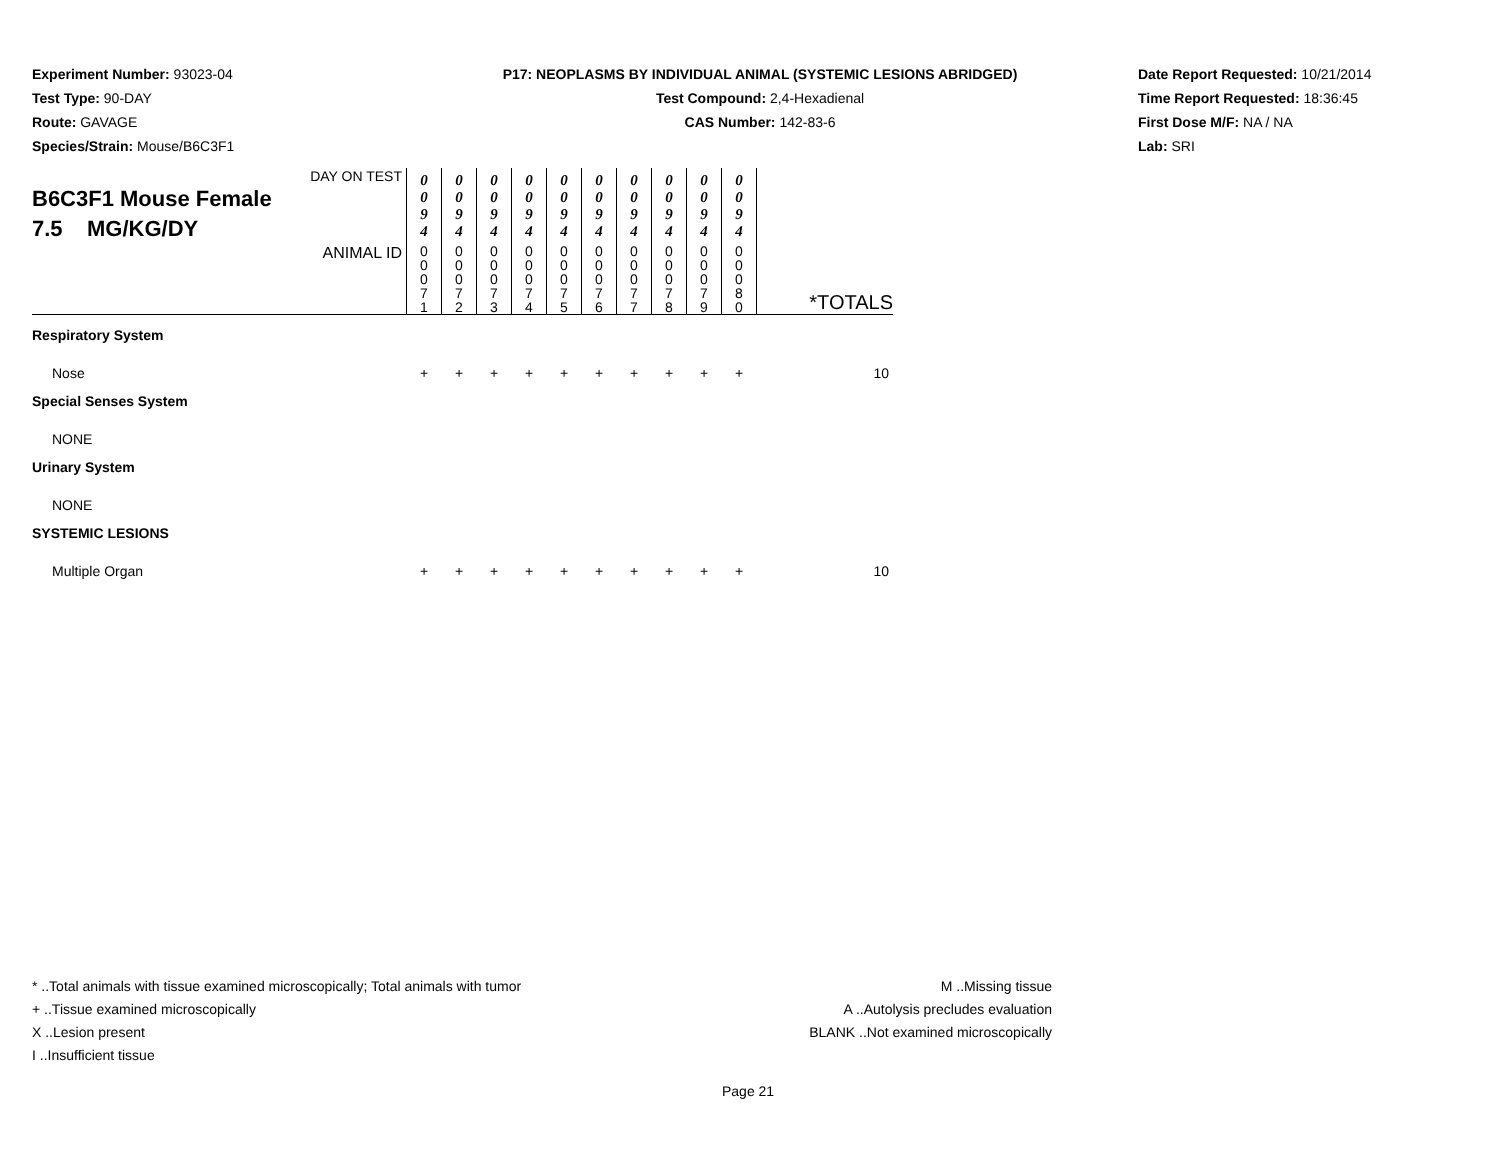Experiment Number: 93023-04
Test Type: 90-DAY
Route: GAVAGE
Species/Strain: Mouse/B6C3F1
P17: NEOPLASMS BY INDIVIDUAL ANIMAL (SYSTEMIC LESIONS ABRIDGED)
Test Compound: 2,4-Hexadienal
CAS Number: 142-83-6
Date Report Requested: 10/21/2014
Time Report Requested: 18:36:45
First Dose M/F: NA / NA
Lab: SRI
| DAY ON TEST B6C3F1 Mouse Female 7.5 MG/KG/DY | 0 0 9 4 | 0 0 9 4 | 0 0 9 4 | 0 0 9 4 | 0 0 9 4 | 0 0 9 4 | 0 0 9 4 | 0 0 9 4 | 0 0 9 4 | 0 0 9 4 | |
| ANIMAL ID | 0 0 0 7 1 | 0 0 0 7 2 | 0 0 0 7 3 | 0 0 0 7 4 | 0 0 0 7 5 | 0 0 0 7 6 | 0 0 0 7 7 | 0 0 0 7 8 | 0 0 0 7 9 | 0 0 0 8 0 | *TOTALS |
| Respiratory System | | | | | | | | | | | |
| Nose | + | + | + | + | + | + | + | + | + | + | 10 |
| Special Senses System | | | | | | | | | | | |
| NONE | | | | | | | | | | | |
| Urinary System | | | | | | | | | | | |
| NONE | | | | | | | | | | | |
| SYSTEMIC LESIONS | | | | | | | | | | | |
| Multiple Organ | + | + | + | + | + | + | + | + | + | + | 10 |
* ..Total animals with tissue examined microscopically; Total animals with tumor
+ ..Tissue examined microscopically
X ..Lesion present
I ..Insufficient tissue
M ..Missing tissue
A ..Autolysis precludes evaluation
BLANK ..Not examined microscopically
Page 21